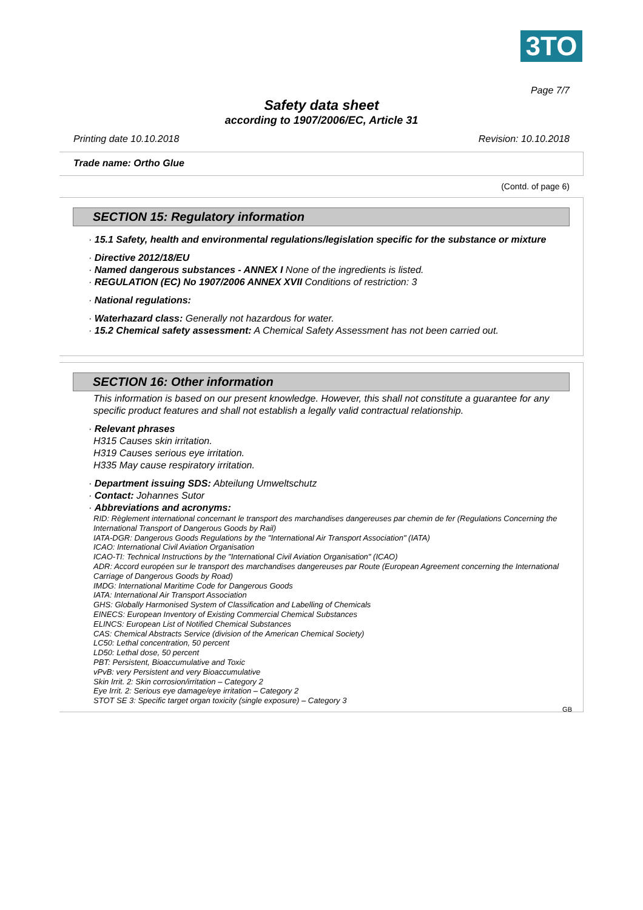3TO
Page 7/7
Safety data sheet
according to 1907/2006/EC, Article 31
Printing date 10.10.2018 Revision: 10.10.2018
Trade name: Ortho Glue
(Contd. of page 6)
SECTION 15: Regulatory information
· 15.1 Safety, health and environmental regulations/legislation specific for the substance or mixture
· Directive 2012/18/EU
· Named dangerous substances - ANNEX I None of the ingredients is listed.
· REGULATION (EC) No 1907/2006 ANNEX XVII Conditions of restriction: 3
· National regulations:
· Waterhazard class: Generally not hazardous for water.
· 15.2 Chemical safety assessment: A Chemical Safety Assessment has not been carried out.
SECTION 16: Other information
This information is based on our present knowledge. However, this shall not constitute a guarantee for any specific product features and shall not establish a legally valid contractual relationship.
· Relevant phrases
H315 Causes skin irritation.
H319 Causes serious eye irritation.
H335 May cause respiratory irritation.
· Department issuing SDS: Abteilung Umweltschutz
· Contact: Johannes Sutor
· Abbreviations and acronyms:
RID: Règlement international concernant le transport des marchandises dangereuses par chemin de fer (Regulations Concerning the International Transport of Dangerous Goods by Rail)
IATA-DGR: Dangerous Goods Regulations by the "International Air Transport Association" (IATA)
ICAO: International Civil Aviation Organisation
ICAO-TI: Technical Instructions by the "International Civil Aviation Organisation" (ICAO)
ADR: Accord européen sur le transport des marchandises dangereuses par Route (European Agreement concerning the International Carriage of Dangerous Goods by Road)
IMDG: International Maritime Code for Dangerous Goods
IATA: International Air Transport Association
GHS: Globally Harmonised System of Classification and Labelling of Chemicals
EINECS: European Inventory of Existing Commercial Chemical Substances
ELINCS: European List of Notified Chemical Substances
CAS: Chemical Abstracts Service (division of the American Chemical Society)
LC50: Lethal concentration, 50 percent
LD50: Lethal dose, 50 percent
PBT: Persistent, Bioaccumulative and Toxic
vPvB: very Persistent and very Bioaccumulative
Skin Irrit. 2: Skin corrosion/irritation – Category 2
Eye Irrit. 2: Serious eye damage/eye irritation – Category 2
STOT SE 3: Specific target organ toxicity (single exposure) – Category 3
GB